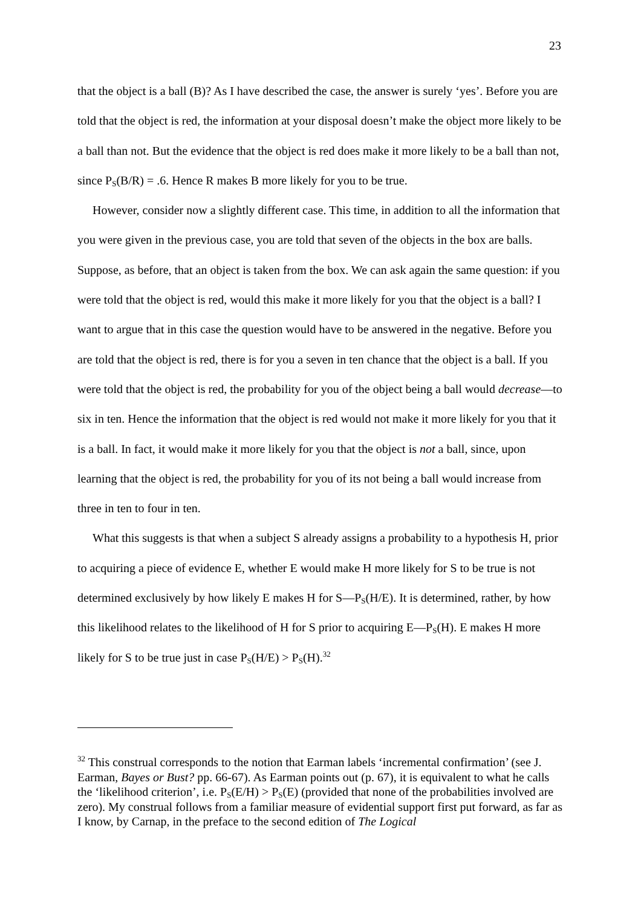23
that the object is a ball (B)? As I have described the case, the answer is surely ‘yes’. Before you are told that the object is red, the information at your disposal doesn’t make the object more likely to be a ball than not. But the evidence that the object is red does make it more likely to be a ball than not, since P<sub>S</sub>(B/R) = .6. Hence R makes B more likely for you to be true.
However, consider now a slightly different case. This time, in addition to all the information that you were given in the previous case, you are told that seven of the objects in the box are balls. Suppose, as before, that an object is taken from the box. We can ask again the same question: if you were told that the object is red, would this make it more likely for you that the object is a ball? I want to argue that in this case the question would have to be answered in the negative. Before you are told that the object is red, there is for you a seven in ten chance that the object is a ball. If you were told that the object is red, the probability for you of the object being a ball would decrease—to six in ten. Hence the information that the object is red would not make it more likely for you that it is a ball. In fact, it would make it more likely for you that the object is not a ball, since, upon learning that the object is red, the probability for you of its not being a ball would increase from three in ten to four in ten.
What this suggests is that when a subject S already assigns a probability to a hypothesis H, prior to acquiring a piece of evidence E, whether E would make H more likely for S to be true is not determined exclusively by how likely E makes H for S—P<sub>S</sub>(H/E). It is determined, rather, by how this likelihood relates to the likelihood of H for S prior to acquiring E—P<sub>S</sub>(H). E makes H more likely for S to be true just in case P<sub>S</sub>(H/E) > P<sub>S</sub>(H).<sup>32</sup>
<sup>32</sup> This construal corresponds to the notion that Earman labels ‘incremental confirmation’ (see J. Earman, Bayes or Bust? pp. 66-67). As Earman points out (p. 67), it is equivalent to what he calls the ‘likelihood criterion’, i.e. P<sub>S</sub>(E/H) > P<sub>S</sub>(E) (provided that none of the probabilities involved are zero). My construal follows from a familiar measure of evidential support first put forward, as far as I know, by Carnap, in the preface to the second edition of The Logical